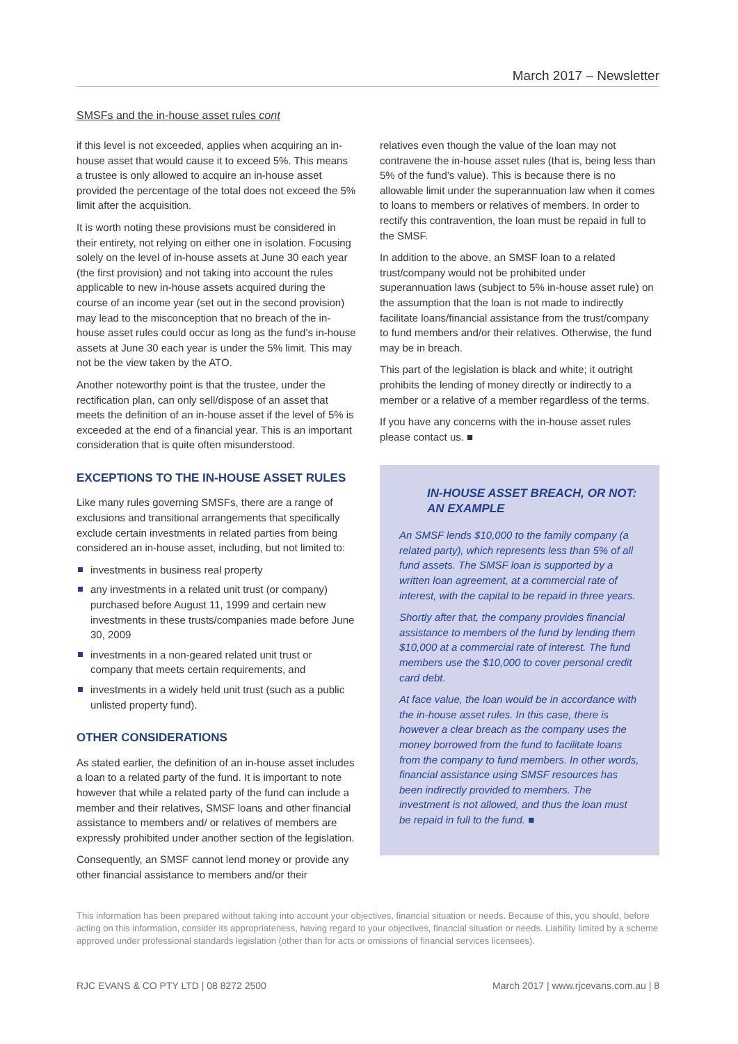March 2017 – Newsletter
SMSFs and the in-house asset rules cont
if this level is not exceeded, applies when acquiring an in-house asset that would cause it to exceed 5%. This means a trustee is only allowed to acquire an in-house asset provided the percentage of the total does not exceed the 5% limit after the acquisition.
It is worth noting these provisions must be considered in their entirety, not relying on either one in isolation. Focusing solely on the level of in-house assets at June 30 each year (the first provision) and not taking into account the rules applicable to new in-house assets acquired during the course of an income year (set out in the second provision) may lead to the misconception that no breach of the in-house asset rules could occur as long as the fund’s in-house assets at June 30 each year is under the 5% limit. This may not be the view taken by the ATO.
Another noteworthy point is that the trustee, under the rectification plan, can only sell/dispose of an asset that meets the definition of an in-house asset if the level of 5% is exceeded at the end of a financial year. This is an important consideration that is quite often misunderstood.
EXCEPTIONS TO THE IN-HOUSE ASSET RULES
Like many rules governing SMSFs, there are a range of exclusions and transitional arrangements that specifically exclude certain investments in related parties from being considered an in-house asset, including, but not limited to:
investments in business real property
any investments in a related unit trust (or company) purchased before August 11, 1999 and certain new investments in these trusts/companies made before June 30, 2009
investments in a non-geared related unit trust or company that meets certain requirements, and
investments in a widely held unit trust (such as a public unlisted property fund).
OTHER CONSIDERATIONS
As stated earlier, the definition of an in-house asset includes a loan to a related party of the fund. It is important to note however that while a related party of the fund can include a member and their relatives, SMSF loans and other financial assistance to members and/ or relatives of members are expressly prohibited under another section of the legislation.
Consequently, an SMSF cannot lend money or provide any other financial assistance to members and/or their
relatives even though the value of the loan may not contravene the in-house asset rules (that is, being less than 5% of the fund’s value). This is because there is no allowable limit under the superannuation law when it comes to loans to members or relatives of members. In order to rectify this contravention, the loan must be repaid in full to the SMSF.
In addition to the above, an SMSF loan to a related trust/company would not be prohibited under superannuation laws (subject to 5% in-house asset rule) on the assumption that the loan is not made to indirectly facilitate loans/financial assistance from the trust/company to fund members and/or their relatives. Otherwise, the fund may be in breach.
This part of the legislation is black and white; it outright prohibits the lending of money directly or indirectly to a member or a relative of a member regardless of the terms.
If you have any concerns with the in-house asset rules please contact us. ■
IN-HOUSE ASSET BREACH, OR NOT: AN EXAMPLE
An SMSF lends $10,000 to the family company (a related party), which represents less than 5% of all fund assets. The SMSF loan is supported by a written loan agreement, at a commercial rate of interest, with the capital to be repaid in three years.
Shortly after that, the company provides financial assistance to members of the fund by lending them $10,000 at a commercial rate of interest. The fund members use the $10,000 to cover personal credit card debt.
At face value, the loan would be in accordance with the in-house asset rules. In this case, there is however a clear breach as the company uses the money borrowed from the fund to facilitate loans from the company to fund members. In other words, financial assistance using SMSF resources has been indirectly provided to members. The investment is not allowed, and thus the loan must be repaid in full to the fund. ■
This information has been prepared without taking into account your objectives, financial situation or needs. Because of this, you should, before acting on this information, consider its appropriateness, having regard to your objectives, financial situation or needs. Liability limited by a scheme approved under professional standards legislation (other than for acts or omissions of financial services licensees).
RJC EVANS & CO PTY LTD | 08 8272 2500 March 2017 | www.rjcevans.com.au | 8